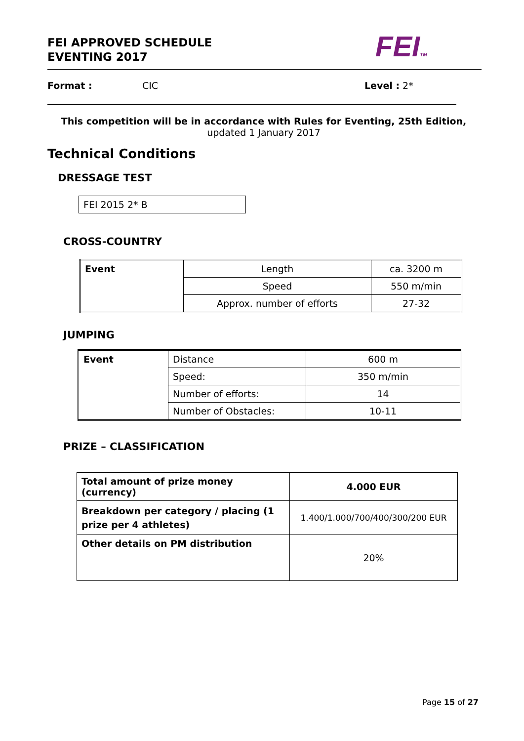FEI APPROVED SCHEDULE
EVENTING 2017
FEITM
Format : CIC Level : 2*
This competition will be in accordance with Rules for Eventing, 25th Edition,
updated 1 January 2017
Technical Conditions
DRESSAGE TEST
| FEI 2015 2* B |
CROSS-COUNTRY
| Event | Length | ca. 3200 m |
| | Speed | 550 m/min |
| | Approx. number of efforts | 27-32 |
JUMPING
| Event | Distance | 600 m |
| | Speed: | 350 m/min |
| | Number of efforts: | 14 |
| | Number of Obstacles: | 10-11 |
PRIZE – CLASSIFICATION
| Total amount of prize money (currency) | 4.000 EUR |
| Breakdown per category / placing (1 prize per 4 athletes) | 1.400/1.000/700/400/300/200 EUR |
| Other details on PM distribution | 20% |
Page 15 of 27